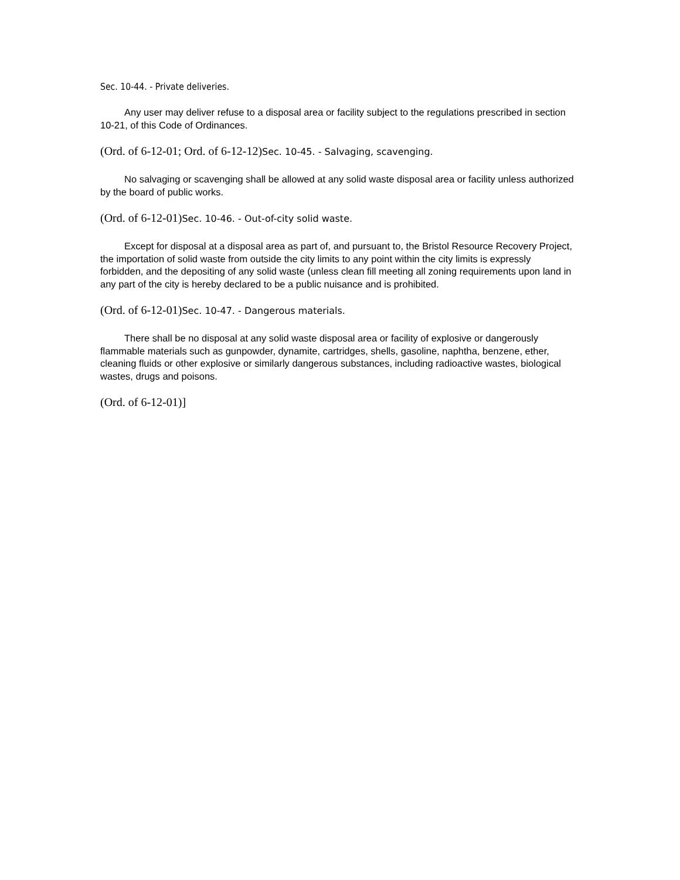Sec. 10-44. - Private deliveries.
Any user may deliver refuse to a disposal area or facility subject to the regulations prescribed in section 10-21, of this Code of Ordinances.
(Ord. of 6-12-01; Ord. of 6-12-12)Sec. 10-45. - Salvaging, scavenging.
No salvaging or scavenging shall be allowed at any solid waste disposal area or facility unless authorized by the board of public works.
(Ord. of 6-12-01)Sec. 10-46. - Out-of-city solid waste.
Except for disposal at a disposal area as part of, and pursuant to, the Bristol Resource Recovery Project, the importation of solid waste from outside the city limits to any point within the city limits is expressly forbidden, and the depositing of any solid waste (unless clean fill meeting all zoning requirements upon land in any part of the city is hereby declared to be a public nuisance and is prohibited.
(Ord. of 6-12-01)Sec. 10-47. - Dangerous materials.
There shall be no disposal at any solid waste disposal area or facility of explosive or dangerously flammable materials such as gunpowder, dynamite, cartridges, shells, gasoline, naphtha, benzene, ether, cleaning fluids or other explosive or similarly dangerous substances, including radioactive wastes, biological wastes, drugs and poisons.
(Ord. of 6-12-01)]